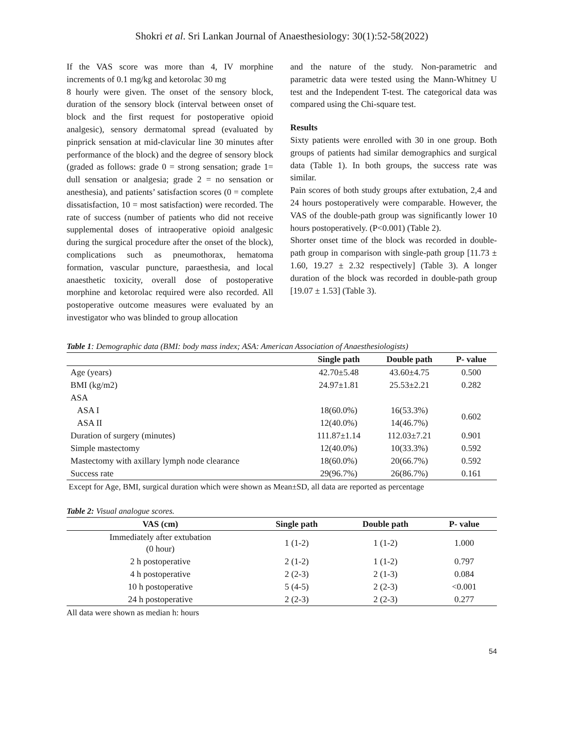Shokri et al. Sri Lankan Journal of Anaesthesiology: 30(1):52-58(2022)
If the VAS score was more than 4, IV morphine increments of 0.1 mg/kg and ketorolac 30 mg
8 hourly were given. The onset of the sensory block, duration of the sensory block (interval between onset of block and the first request for postoperative opioid analgesic), sensory dermatomal spread (evaluated by pinprick sensation at mid-clavicular line 30 minutes after performance of the block) and the degree of sensory block (graded as follows: grade 0 = strong sensation; grade 1= dull sensation or analgesia; grade 2 = no sensation or anesthesia), and patients’ satisfaction scores (0 = complete dissatisfaction, 10 = most satisfaction) were recorded. The rate of success (number of patients who did not receive supplemental doses of intraoperative opioid analgesic during the surgical procedure after the onset of the block), complications such as pneumothorax, hematoma formation, vascular puncture, paraesthesia, and local anaesthetic toxicity, overall dose of postoperative morphine and ketorolac required were also recorded. All postoperative outcome measures were evaluated by an investigator who was blinded to group allocation
and the nature of the study. Non-parametric and parametric data were tested using the Mann-Whitney U test and the Independent T-test. The categorical data was compared using the Chi-square test.
Results
Sixty patients were enrolled with 30 in one group. Both groups of patients had similar demographics and surgical data (Table 1). In both groups, the success rate was similar.
Pain scores of both study groups after extubation, 2,4 and 24 hours postoperatively were comparable. However, the VAS of the double-path group was significantly lower 10 hours postoperatively. (P<0.001) (Table 2).
Shorter onset time of the block was recorded in double-path group in comparison with single-path group [11.73 ± 1.60, 19.27 ± 2.32 respectively] (Table 3). A longer duration of the block was recorded in double-path group [19.07 ± 1.53] (Table 3).
Table 1: Demographic data (BMI: body mass index; ASA: American Association of Anaesthesiologists)
| | Single path | Double path | P- value |
| --- | --- | --- | --- |
| Age (years) | 42.70±5.48 | 43.60±4.75 | 0.500 |
| BMI (kg/m2) | 24.97±1.81 | 25.53±2.21 | 0.282 |
| ASA | | | |
| ASA I | 18(60.0%) | 16(53.3%) | 0.602 |
| ASA II | 12(40.0%) | 14(46.7%) | |
| Duration of surgery (minutes) | 111.87±1.14 | 112.03±7.21 | 0.901 |
| Simple mastectomy | 12(40.0%) | 10(33.3%) | 0.592 |
| Mastectomy with axillary lymph node clearance | 18(60.0%) | 20(66.7%) | 0.592 |
| Success rate | 29(96.7%) | 26(86.7%) | 0.161 |
Except for Age, BMI, surgical duration which were shown as Mean±SD, all data are reported as percentage
Table 2: Visual analogue scores.
| VAS (cm) | Single path | Double path | P- value |
| --- | --- | --- | --- |
| Immediately after extubation (0 hour) | 1 (1-2) | 1 (1-2) | 1.000 |
| 2 h postoperative | 2 (1-2) | 1 (1-2) | 0.797 |
| 4 h postoperative | 2 (2-3) | 2 (1-3) | 0.084 |
| 10 h postoperative | 5 (4-5) | 2 (2-3) | <0.001 |
| 24 h postoperative | 2 (2-3) | 2 (2-3) | 0.277 |
All data were shown as median h: hours
54